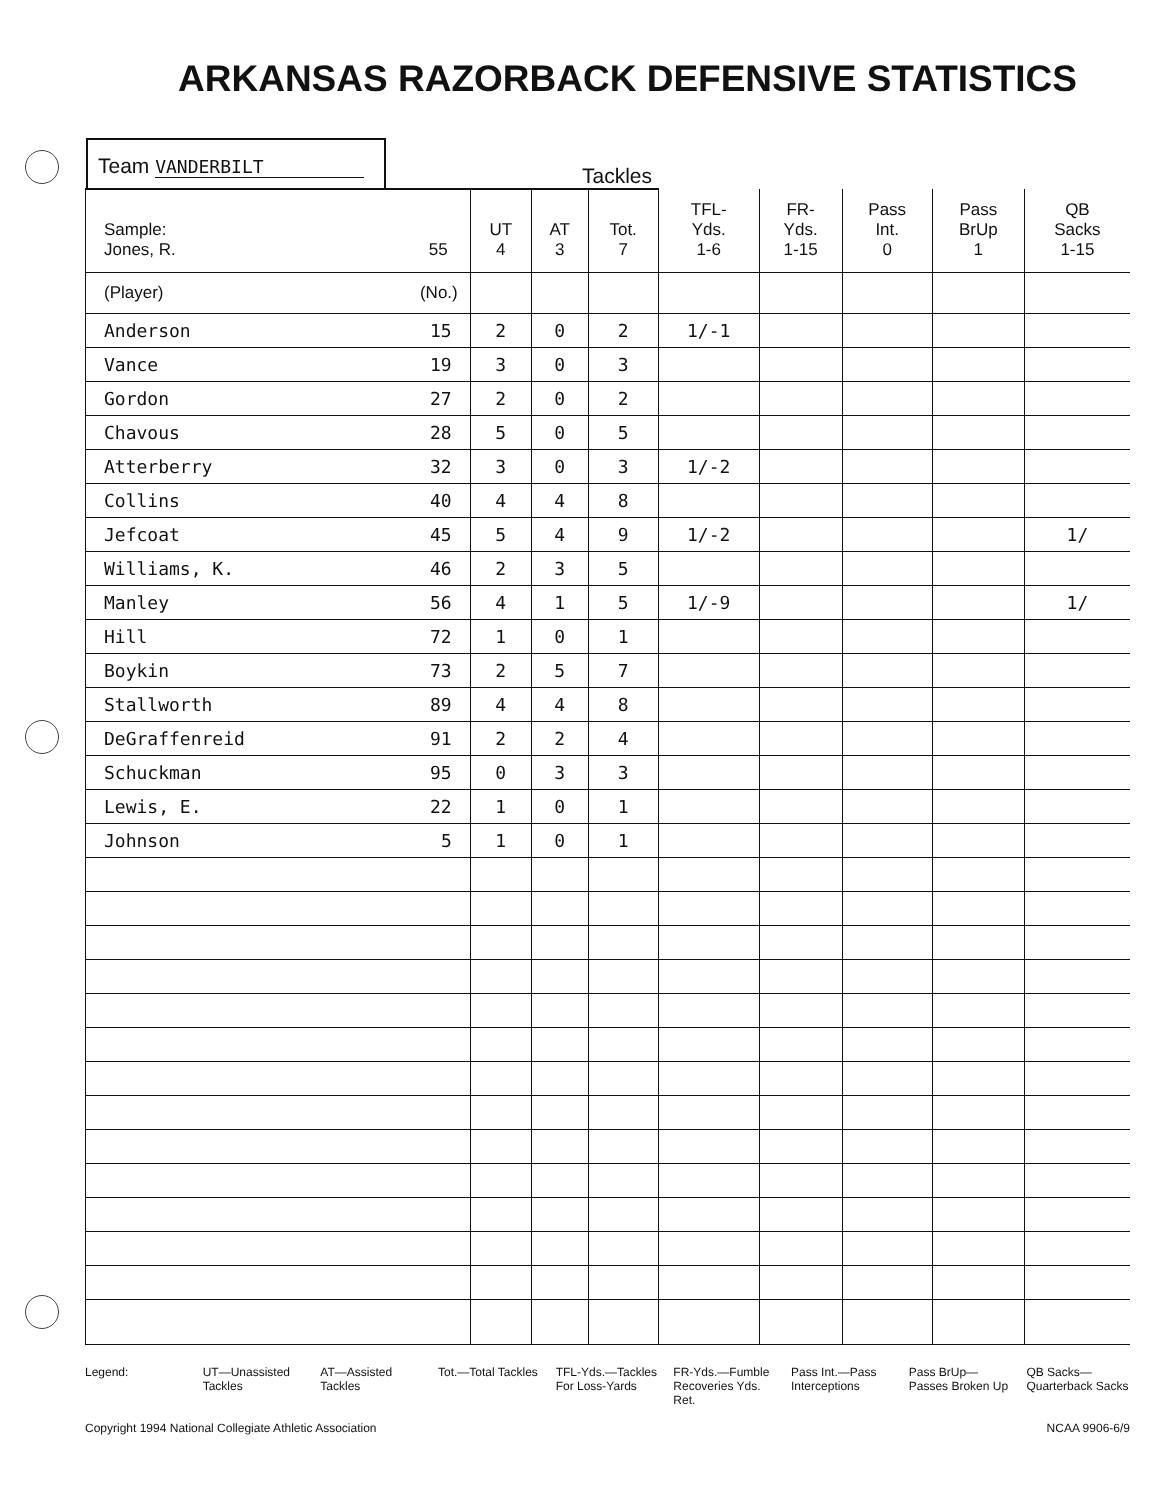ARKANSAS RAZORBACK DEFENSIVE STATISTICS
Team VANDERBILT
Tackles
| Sample: Jones, R. 55 | UT 4 | AT 3 | Tot. 7 | TFL- Yds. 1-6 | FR- Yds. 1-15 | Pass Int. 0 | Pass BrUp 1 | QB Sacks 1-15 |
| --- | --- | --- | --- | --- | --- | --- | --- | --- |
| (Player) (No.) | | | | | | | | |
| Anderson 15 | 2 | 0 | 2 | 1/-1 | | | | |
| Vance 19 | 3 | 0 | 3 | | | | | |
| Gordon 27 | 2 | 0 | 2 | | | | | |
| Chavous 28 | 5 | 0 | 5 | | | | | |
| Atterberry 32 | 3 | 0 | 3 | 1/-2 | | | | |
| Collins 40 | 4 | 4 | 8 | | | | | |
| Jefcoat 45 | 5 | 4 | 9 | 1/-2 | | | | 1/ |
| Williams, K. 46 | 2 | 3 | 5 | | | | | |
| Manley 56 | 4 | 1 | 5 | 1/-9 | | | | 1/ |
| Hill 72 | 1 | 0 | 1 | | | | | |
| Boykin 73 | 2 | 5 | 7 | | | | | |
| Stallworth 89 | 4 | 4 | 8 | | | | | |
| DeGraffenreid 91 | 2 | 2 | 4 | | | | | |
| Schuckman 95 | 0 | 3 | 3 | | | | | |
| Lewis, E. 22 | 1 | 0 | 1 | | | | | |
| Johnson 5 | 1 | 0 | 1 | | | | | |
Legend: UT—Unassisted Tackles AT—Assisted Tackles Tot.—Total Tackles TFL-Yds.—Tackles For Loss-Yards
FR-Yds.—Fumble Recoveries Yds. Ret.
Pass Int.—Pass Interceptions Pass BrUp—Passes Broken Up QB Sacks—Quarterback Sacks
Copyright 1994 National Collegiate Athletic Association NCAA 9906-6/9